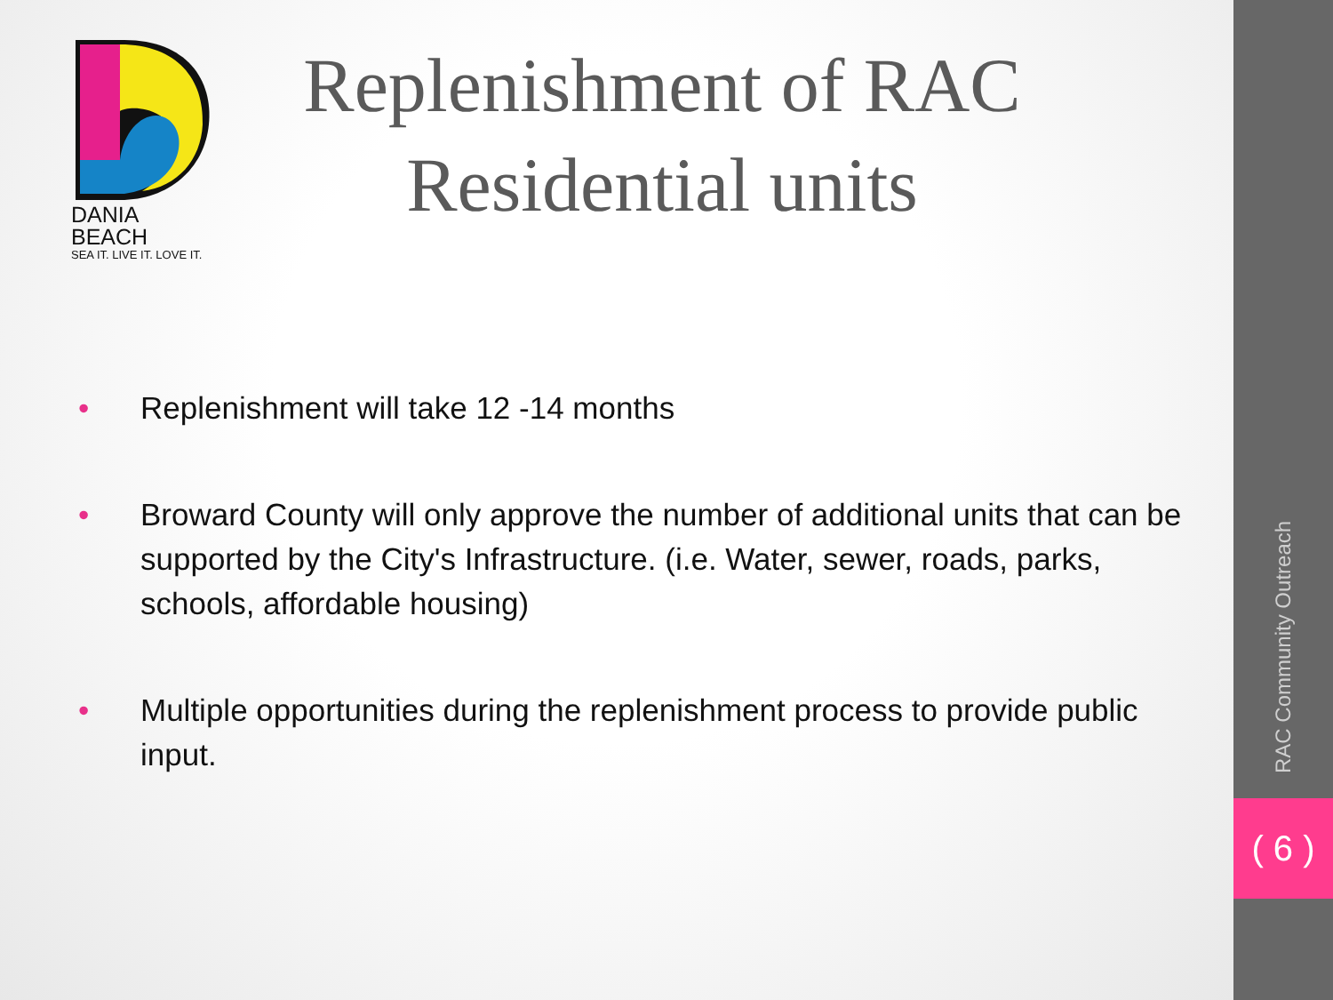DANIA BEACH
SEA IT. LIVE IT. LOVE IT.
Replenishment of RAC Residential units
• Replenishment will take 12 -14 months
• Broward County will only approve the number of additional units that can be supported by the City's Infrastructure. (i.e. Water, sewer, roads, parks, schools, affordable housing)
• Multiple opportunities during the replenishment process to provide public input.
RAC Community Outreach
( 6 )